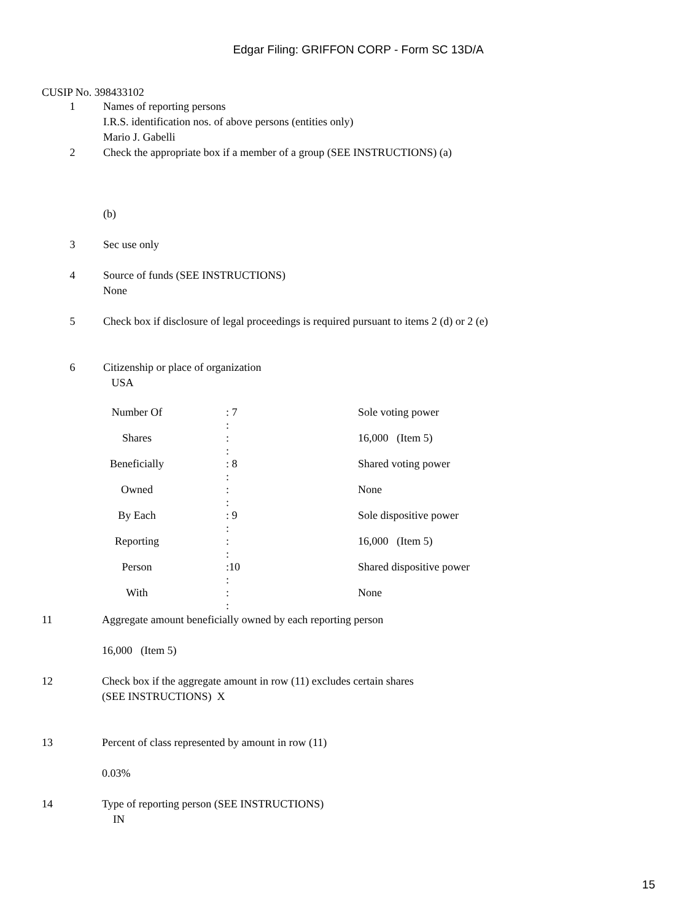Edgar Filing: GRIFFON CORP - Form SC 13D/A
CUSIP No. 398433102
1 Names of reporting persons
I.R.S. identification nos. of above persons (entities only)
Mario J. Gabelli
2 Check the appropriate box if a member of a group (SEE INSTRUCTIONS) (a)
(b)
3 Sec use only
4 Source of funds (SEE INSTRUCTIONS)
None
5 Check box if disclosure of legal proceedings is required pursuant to items 2 (d) or 2 (e)
6 Citizenship or place of organization
USA
| Number Of | | : 7 : | Sole voting power |
| Shares | | : : | 16,000 (Item 5) |
| Beneficially | | : 8 : | Shared voting power |
| Owned | | : : | None |
| By Each | | : 9 : | Sole dispositive power |
| Reporting | | : : | 16,000 (Item 5) |
| Person | | :10 : | Shared dispositive power |
| With | | : : | None |
11 Aggregate amount beneficially owned by each reporting person
16,000 (Item 5)
12 Check box if the aggregate amount in row (11) excludes certain shares
(SEE INSTRUCTIONS) X
13 Percent of class represented by amount in row (11)
0.03%
14 Type of reporting person (SEE INSTRUCTIONS)
IN
15